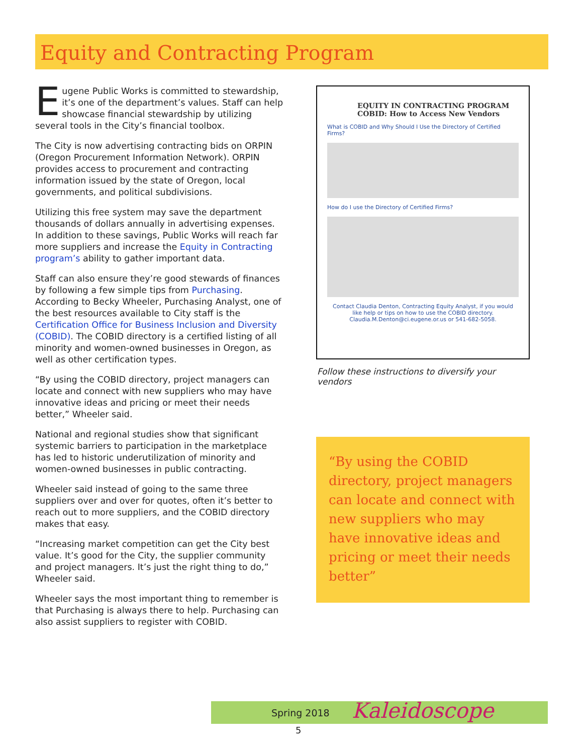Equity and Contracting Program
Eugene Public Works is committed to stewardship, it’s one of the department’s values. Staff can help showcase financial stewardship by utilizing several tools in the City’s financial toolbox.
The City is now advertising contracting bids on ORPIN (Oregon Procurement Information Network). ORPIN provides access to procurement and contracting information issued by the state of Oregon, local governments, and political subdivisions.
Utilizing this free system may save the department thousands of dollars annually in advertising expenses. In addition to these savings, Public Works will reach far more suppliers and increase the Equity in Contracting program’s ability to gather important data.
Staff can also ensure they’re good stewards of finances by following a few simple tips from Purchasing. According to Becky Wheeler, Purchasing Analyst, one of the best resources available to City staff is the Certification Office for Business Inclusion and Diversity (COBID). The COBID directory is a certified listing of all minority and women-owned businesses in Oregon, as well as other certification types.
“By using the COBID directory, project managers can locate and connect with new suppliers who may have innovative ideas and pricing or meet their needs better,” Wheeler said.
National and regional studies show that significant systemic barriers to participation in the marketplace has led to historic underutilization of minority and women-owned businesses in public contracting.
Wheeler said instead of going to the same three suppliers over and over for quotes, often it’s better to reach out to more suppliers, and the COBID directory makes that easy.
“Increasing market competition can get the City best value. It’s good for the City, the supplier community and project managers. It’s just the right thing to do,” Wheeler said.
Wheeler says the most important thing to remember is that Purchasing is always there to help. Purchasing can also assist suppliers to register with COBID.
EQUITY IN CONTRACTING PROGRAM
COBID: How to Access New Vendors
What is COBID and Why Should I Use the Directory of Certified Firms?
How do I use the Directory of Certified Firms?
Contact Claudia Denton, Contracting Equity Analyst, if you would like help or tips on how to use the COBID directory. Claudia.M.Denton@ci.eugene.or.us or 541-682-5058.
Follow these instructions to diversify your vendors
“By using the COBID directory, project managers can locate and connect with new suppliers who may have innovative ideas and pricing or meet their needs better”
Spring 2018 Kaleidoscope
5